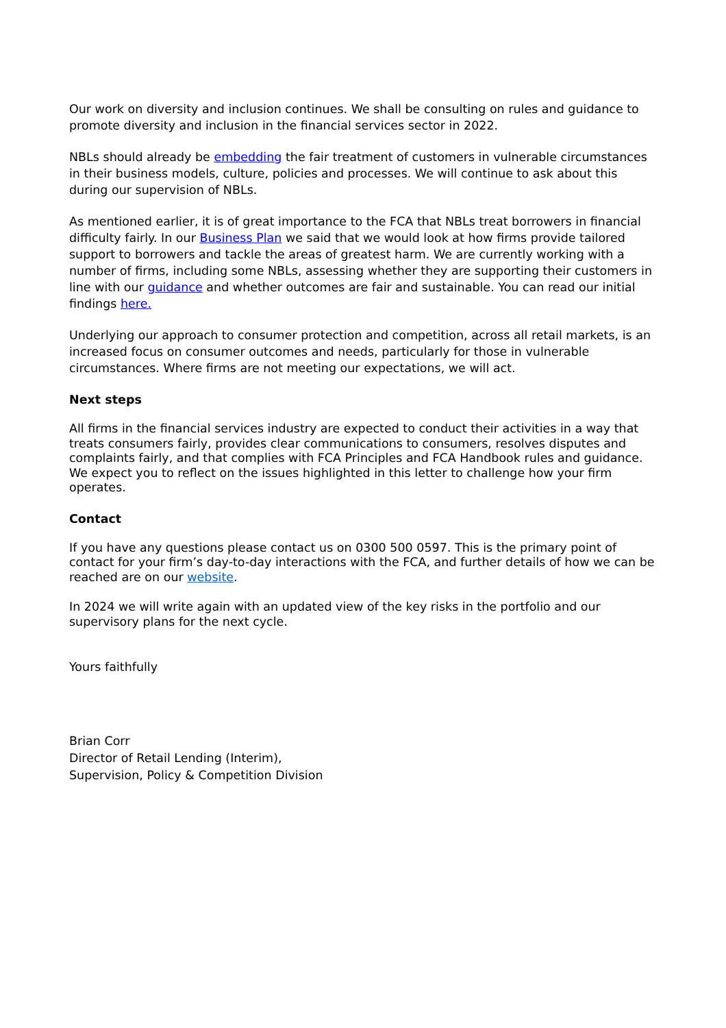Our work on diversity and inclusion continues. We shall be consulting on rules and guidance to promote diversity and inclusion in the financial services sector in 2022.
NBLs should already be embedding the fair treatment of customers in vulnerable circumstances in their business models, culture, policies and processes. We will continue to ask about this during our supervision of NBLs.
As mentioned earlier, it is of great importance to the FCA that NBLs treat borrowers in financial difficulty fairly. In our Business Plan we said that we would look at how firms provide tailored support to borrowers and tackle the areas of greatest harm. We are currently working with a number of firms, including some NBLs, assessing whether they are supporting their customers in line with our guidance and whether outcomes are fair and sustainable. You can read our initial findings here.
Underlying our approach to consumer protection and competition, across all retail markets, is an increased focus on consumer outcomes and needs, particularly for those in vulnerable circumstances. Where firms are not meeting our expectations, we will act.
Next steps
All firms in the financial services industry are expected to conduct their activities in a way that treats consumers fairly, provides clear communications to consumers, resolves disputes and complaints fairly, and that complies with FCA Principles and FCA Handbook rules and guidance. We expect you to reflect on the issues highlighted in this letter to challenge how your firm operates.
Contact
If you have any questions please contact us on 0300 500 0597. This is the primary point of contact for your firm’s day-to-day interactions with the FCA, and further details of how we can be reached are on our website.
In 2024 we will write again with an updated view of the key risks in the portfolio and our supervisory plans for the next cycle.
Yours faithfully
Brian Corr
Director of Retail Lending (Interim),
Supervision, Policy & Competition Division